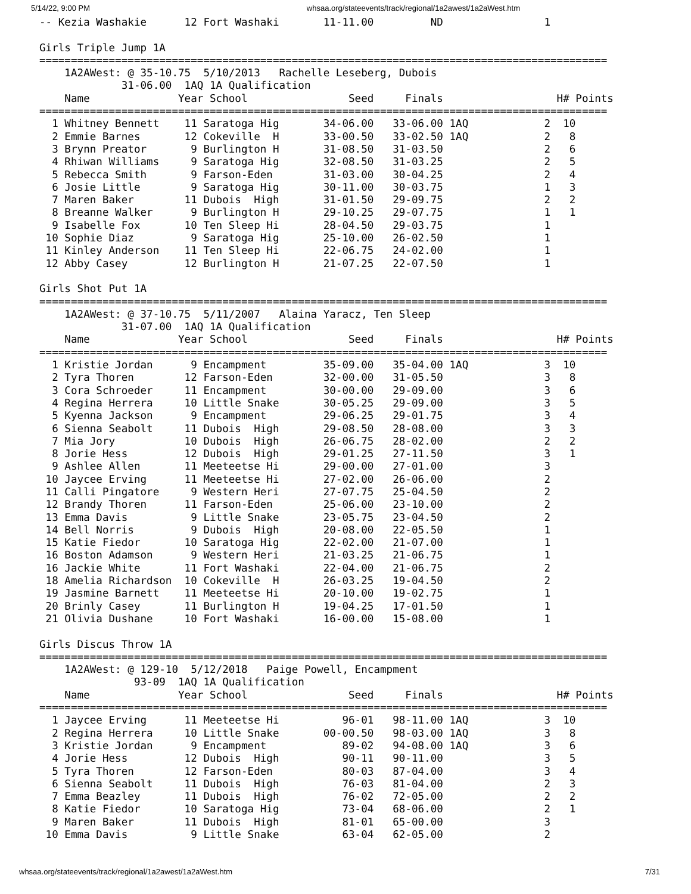5/14/22, 9:00 PM whsaa.org/stateevents/track/regional/1a2awest/1a2aWest.htm
-- Kezia Washakie      12 Fort Washaki       11-11.00         ND                1

Girls Triple Jump 1A
==========================================================================================
    1A2AWest: @ 35-10.75  5/10/2013   Rachelle Leseberg, Dubois
             31-06.00  1AQ 1A Qualification
    Name              Year School                Seed     Finals                  H# Points
==========================================================================================
  1 Whitney Bennett    11 Saratoga Hig       34-06.00   33-06.00 1AQ            2  10
  2 Emmie Barnes       12 Cokeville  H       33-00.50   33-02.50 1AQ            2   8
  3 Brynn Preator       9 Burlington H       31-08.50   31-03.50                2   6
  4 Rhiwan Williams     9 Saratoga Hig       32-08.50   31-03.25                2   5
  5 Rebecca Smith       9 Farson-Eden        31-03.00   30-04.25                2   4
  6 Josie Little        9 Saratoga Hig       30-11.00   30-03.75                1   3
  7 Maren Baker        11 Dubois  High       31-01.50   29-09.75                2   2
  8 Breanne Walker      9 Burlington H       29-10.25   29-07.75                1   1
  9 Isabelle Fox       10 Ten Sleep Hi       28-04.50   29-03.75                1
 10 Sophie Diaz         9 Saratoga Hig       25-10.00   26-02.50                1
 11 Kinley Anderson    11 Ten Sleep Hi       22-06.75   24-02.00                1
 12 Abby Casey         12 Burlington H       21-07.25   22-07.50                1

Girls Shot Put 1A
==========================================================================================
    1A2AWest: @ 37-10.75  5/11/2007   Alaina Yaracz, Ten Sleep
             31-07.00  1AQ 1A Qualification
    Name              Year School                Seed     Finals                  H# Points
==========================================================================================
  1 Kristie Jordan      9 Encampment         35-09.00   35-04.00 1AQ            3  10
  2 Tyra Thoren        12 Farson-Eden        32-00.00   31-05.50                3   8
  3 Cora Schroeder     11 Encampment         30-00.00   29-09.00                3   6
  4 Regina Herrera     10 Little Snake       30-05.25   29-09.00                3   5
  5 Kyenna Jackson      9 Encampment         29-06.25   29-01.75                3   4
  6 Sienna Seabolt     11 Dubois  High       29-08.50   28-08.00                3   3
  7 Mia Jory           10 Dubois  High       26-06.75   28-02.00                2   2
  8 Jorie Hess         12 Dubois  High       29-01.25   27-11.50                3   1
  9 Ashlee Allen       11 Meeteetse Hi       29-00.00   27-01.00                3
 10 Jaycee Erving      11 Meeteetse Hi       27-02.00   26-06.00                2
 11 Calli Pingatore     9 Western Heri       27-07.75   25-04.50                2
 12 Brandy Thoren      11 Farson-Eden        25-06.00   23-10.00                2
 13 Emma Davis          9 Little Snake       23-05.75   23-04.50                2
 14 Bell Norris         9 Dubois  High       20-08.00   22-05.50                1
 15 Katie Fiedor       10 Saratoga Hig       22-02.00   21-07.00                1
 16 Boston Adamson      9 Western Heri       21-03.25   21-06.75                1
 16 Jackie White       11 Fort Washaki       22-04.00   21-06.75                2
 18 Amelia Richardson  10 Cokeville  H       26-03.25   19-04.50                2
 19 Jasmine Barnett    11 Meeteetse Hi       20-10.00   19-02.75                1
 20 Brinly Casey       11 Burlington H       19-04.25   17-01.50                1
 21 Olivia Dushane     10 Fort Washaki       16-00.00   15-08.00                1

Girls Discus Throw 1A
==========================================================================================
    1A2AWest: @ 129-10  5/12/2018   Paige Powell, Encampment
               93-09  1AQ 1A Qualification
    Name              Year School                Seed     Finals                  H# Points
==========================================================================================
  1 Jaycee Erving      11 Meeteetse Hi          96-01   98-11.00 1AQ            3  10
  2 Regina Herrera     10 Little Snake       00-00.50   98-03.00 1AQ            3   8
  3 Kristie Jordan      9 Encampment            89-02   94-08.00 1AQ            3   6
  4 Jorie Hess         12 Dubois  High          90-11   90-11.00                3   5
  5 Tyra Thoren        12 Farson-Eden           80-03   87-04.00                3   4
  6 Sienna Seabolt     11 Dubois  High          76-03   81-04.00                2   3
  7 Emma Beazley       11 Dubois  High          76-02   72-05.00                2   2
  8 Katie Fiedor       10 Saratoga Hig          73-04   68-06.00                2   1
  9 Maren Baker        11 Dubois  High          81-01   65-00.00                3
 10 Emma Davis          9 Little Snake          63-04   62-05.00                2
whsaa.org/stateevents/track/regional/1a2awest/1a2aWest.htm 7/31